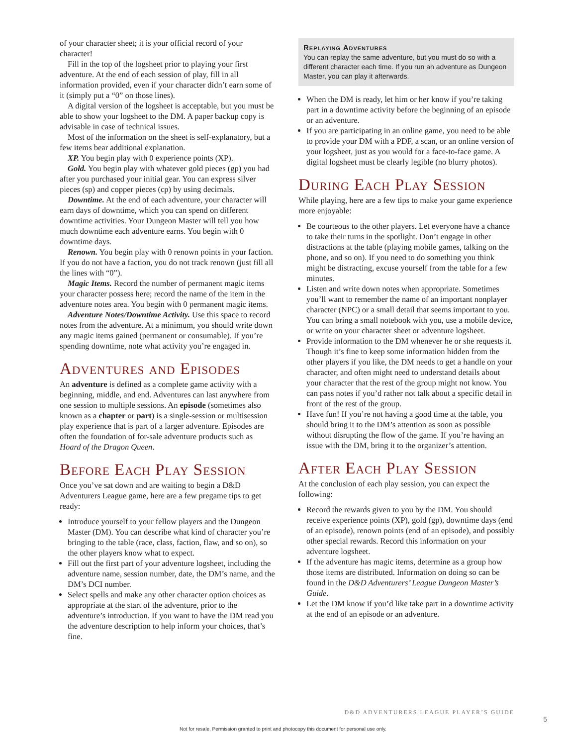of your character sheet; it is your official record of your character!
Fill in the top of the logsheet prior to playing your first adventure. At the end of each session of play, fill in all information provided, even if your character didn’t earn some of it (simply put a “0” on those lines).
A digital version of the logsheet is acceptable, but you must be able to show your logsheet to the DM. A paper backup copy is advisable in case of technical issues.
Most of the information on the sheet is self-explanatory, but a few items bear additional explanation.
XP. You begin play with 0 experience points (XP).
Gold. You begin play with whatever gold pieces (gp) you had after you purchased your initial gear. You can express silver pieces (sp) and copper pieces (cp) by using decimals.
Downtime. At the end of each adventure, your character will earn days of downtime, which you can spend on different downtime activities. Your Dungeon Master will tell you how much downtime each adventure earns. You begin with 0 downtime days.
Renown. You begin play with 0 renown points in your faction. If you do not have a faction, you do not track renown (just fill all the lines with “0”).
Magic Items. Record the number of permanent magic items your character possess here; record the name of the item in the adventure notes area. You begin with 0 permanent magic items.
Adventure Notes/Downtime Activity. Use this space to record notes from the adventure. At a minimum, you should write down any magic items gained (permanent or consumable). If you’re spending downtime, note what activity you’re engaged in.
Adventures and Episodes
An adventure is defined as a complete game activity with a beginning, middle, and end. Adventures can last anywhere from one session to multiple sessions. An episode (sometimes also known as a chapter or part) is a single-session or multisession play experience that is part of a larger adventure. Episodes are often the foundation of for-sale adventure products such as Hoard of the Dragon Queen.
Before Each Play Session
Once you’ve sat down and are waiting to begin a D&D Adventurers League game, here are a few pregame tips to get ready:
Introduce yourself to your fellow players and the Dungeon Master (DM). You can describe what kind of character you’re bringing to the table (race, class, faction, flaw, and so on), so the other players know what to expect.
Fill out the first part of your adventure logsheet, including the adventure name, session number, date, the DM’s name, and the DM’s DCI number.
Select spells and make any other character option choices as appropriate at the start of the adventure, prior to the adventure’s introduction. If you want to have the DM read you the adventure description to help inform your choices, that’s fine.
Replaying Adventures
You can replay the same adventure, but you must do so with a different character each time. If you run an adventure as Dungeon Master, you can play it afterwards.
When the DM is ready, let him or her know if you’re taking part in a downtime activity before the beginning of an episode or an adventure.
If you are participating in an online game, you need to be able to provide your DM with a PDF, a scan, or an online version of your logsheet, just as you would for a face-to-face game. A digital logsheet must be clearly legible (no blurry photos).
During Each Play Session
While playing, here are a few tips to make your game experience more enjoyable:
Be courteous to the other players. Let everyone have a chance to take their turns in the spotlight. Don’t engage in other distractions at the table (playing mobile games, talking on the phone, and so on). If you need to do something you think might be distracting, excuse yourself from the table for a few minutes.
Listen and write down notes when appropriate. Sometimes you’ll want to remember the name of an important nonplayer character (NPC) or a small detail that seems important to you. You can bring a small notebook with you, use a mobile device, or write on your character sheet or adventure logsheet.
Provide information to the DM whenever he or she requests it. Though it’s fine to keep some information hidden from the other players if you like, the DM needs to get a handle on your character, and often might need to understand details about your character that the rest of the group might not know. You can pass notes if you’d rather not talk about a specific detail in front of the rest of the group.
Have fun! If you’re not having a good time at the table, you should bring it to the DM’s attention as soon as possible without disrupting the flow of the game. If you’re having an issue with the DM, bring it to the organizer’s attention.
After Each Play Session
At the conclusion of each play session, you can expect the following:
Record the rewards given to you by the DM. You should receive experience points (XP), gold (gp), downtime days (end of an episode), renown points (end of an episode), and possibly other special rewards. Record this information on your adventure logsheet.
If the adventure has magic items, determine as a group how those items are distributed. Information on doing so can be found in the D&D Adventurers’ League Dungeon Master’s Guide.
Let the DM know if you’d like take part in a downtime activity at the end of an episode or an adventure.
D&D ADVENTURERS LEAGUE PLAYER’S GUIDE
5
Not for resale. Permission granted to print and photocopy this document for personal use only.